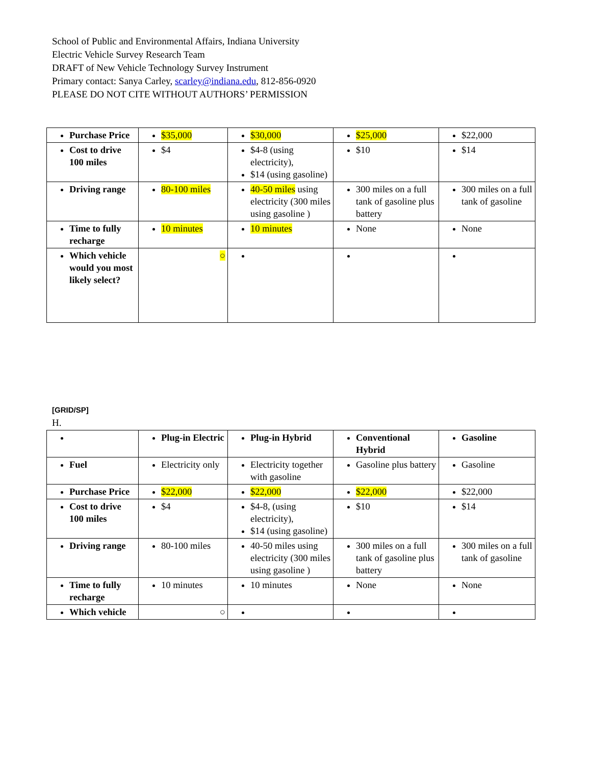School of Public and Environmental Affairs, Indiana University
Electric Vehicle Survey Research Team
DRAFT of New Vehicle Technology Survey Instrument
Primary contact: Sanya Carley, scarley@indiana.edu, 812-856-0920
PLEASE DO NOT CITE WITHOUT AUTHORS’ PERMISSION
| Purchase Price | $35,000 | $30,000 | $25,000 | $22,000 |
| Cost to drive 100 miles | $4 | $4-8 (using electricity), $14 (using gasoline) | $10 | $14 |
| Driving range | 80-100 miles | 40-50 miles using electricity (300 miles using gasoline ) | 300 miles on a full tank of gasoline plus battery | 300 miles on a full tank of gasoline |
| Time to fully recharge | 10 minutes | 10 minutes | None | None |
| Which vehicle would you most likely select? | ○ | | | |
[GRID/SP]
H.
| | Plug-in Electric | Plug-in Hybrid | Conventional Hybrid | Gasoline |
| Fuel | Electricity only | Electricity together with gasoline | Gasoline plus battery | Gasoline |
| Purchase Price | $22,000 | $22,000 | $22,000 | $22,000 |
| Cost to drive 100 miles | $4 | $4-8, (using electricity), $14 (using gasoline) | $10 | $14 |
| Driving range | 80-100 miles | 40-50 miles using electricity (300 miles using gasoline ) | 300 miles on a full tank of gasoline plus battery | 300 miles on a full tank of gasoline |
| Time to fully recharge | 10 minutes | 10 minutes | None | None |
| Which vehicle | ○ | | | |